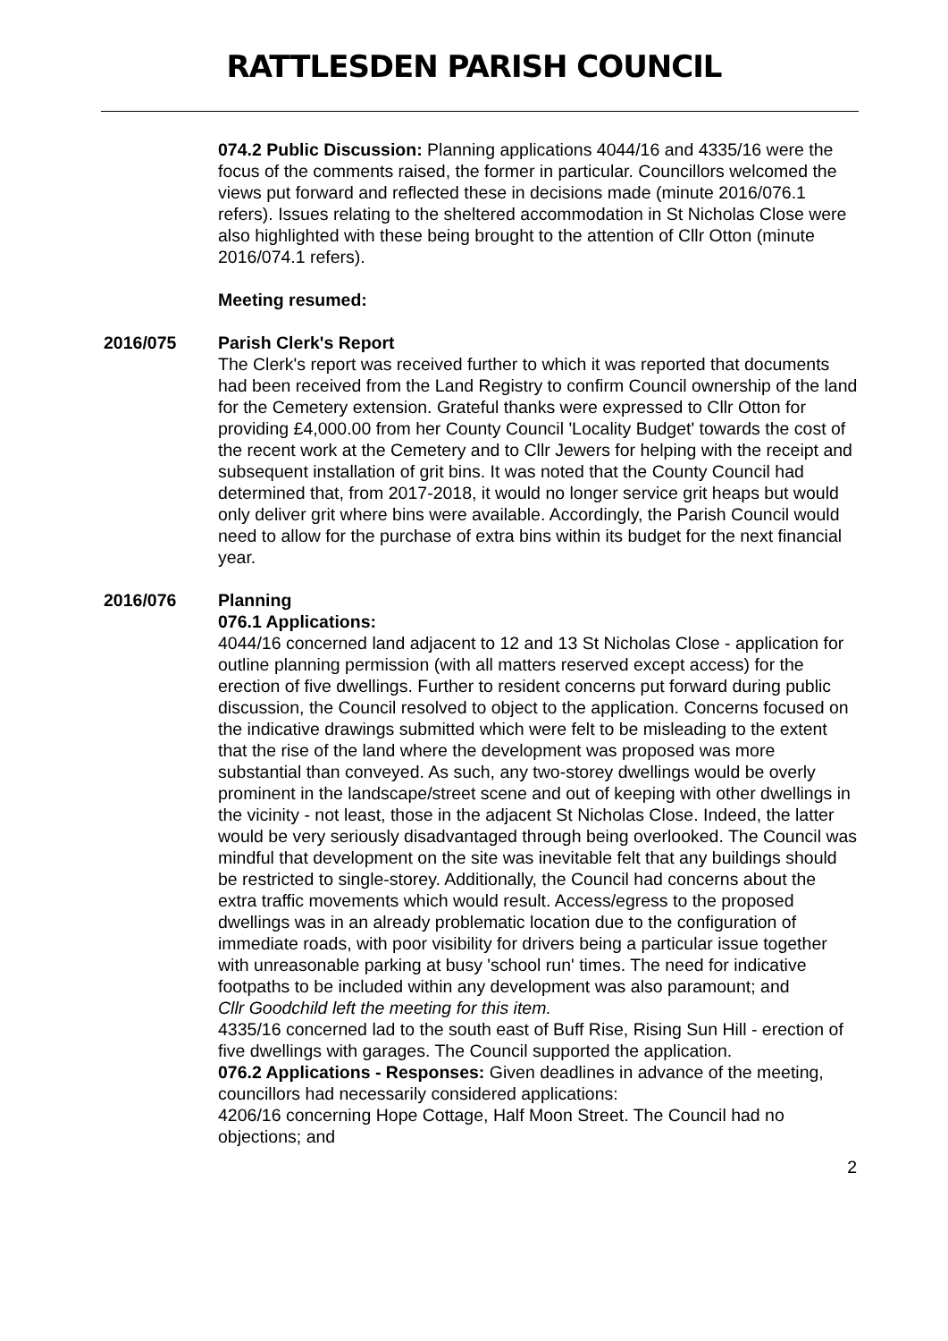RATTLESDEN PARISH COUNCIL
074.2 Public Discussion: Planning applications 4044/16 and 4335/16 were the focus of the comments raised, the former in particular. Councillors welcomed the views put forward and reflected these in decisions made (minute 2016/076.1 refers). Issues relating to the sheltered accommodation in St Nicholas Close were also highlighted with these being brought to the attention of Cllr Otton (minute 2016/074.1 refers).
Meeting resumed:
2016/075 Parish Clerk's Report
The Clerk's report was received further to which it was reported that documents had been received from the Land Registry to confirm Council ownership of the land for the Cemetery extension. Grateful thanks were expressed to Cllr Otton for providing £4,000.00 from her County Council 'Locality Budget' towards the cost of the recent work at the Cemetery and to Cllr Jewers for helping with the receipt and subsequent installation of grit bins. It was noted that the County Council had determined that, from 2017-2018, it would no longer service grit heaps but would only deliver grit where bins were available. Accordingly, the Parish Council would need to allow for the purchase of extra bins within its budget for the next financial year.
2016/076 Planning
076.1 Applications:
4044/16 concerned land adjacent to 12 and 13 St Nicholas Close - application for outline planning permission (with all matters reserved except access) for the erection of five dwellings. Further to resident concerns put forward during public discussion, the Council resolved to object to the application. Concerns focused on the indicative drawings submitted which were felt to be misleading to the extent that the rise of the land where the development was proposed was more substantial than conveyed. As such, any two-storey dwellings would be overly prominent in the landscape/street scene and out of keeping with other dwellings in the vicinity - not least, those in the adjacent St Nicholas Close. Indeed, the latter would be very seriously disadvantaged through being overlooked. The Council was mindful that development on the site was inevitable felt that any buildings should be restricted to single-storey. Additionally, the Council had concerns about the extra traffic movements which would result. Access/egress to the proposed dwellings was in an already problematic location due to the configuration of immediate roads, with poor visibility for drivers being a particular issue together with unreasonable parking at busy 'school run' times. The need for indicative footpaths to be included within any development was also paramount; and
Cllr Goodchild left the meeting for this item.
4335/16 concerned lad to the south east of Buff Rise, Rising Sun Hill - erection of five dwellings with garages. The Council supported the application.
076.2 Applications - Responses: Given deadlines in advance of the meeting, councillors had necessarily considered applications:
4206/16 concerning Hope Cottage, Half Moon Street. The Council had no objections; and
2